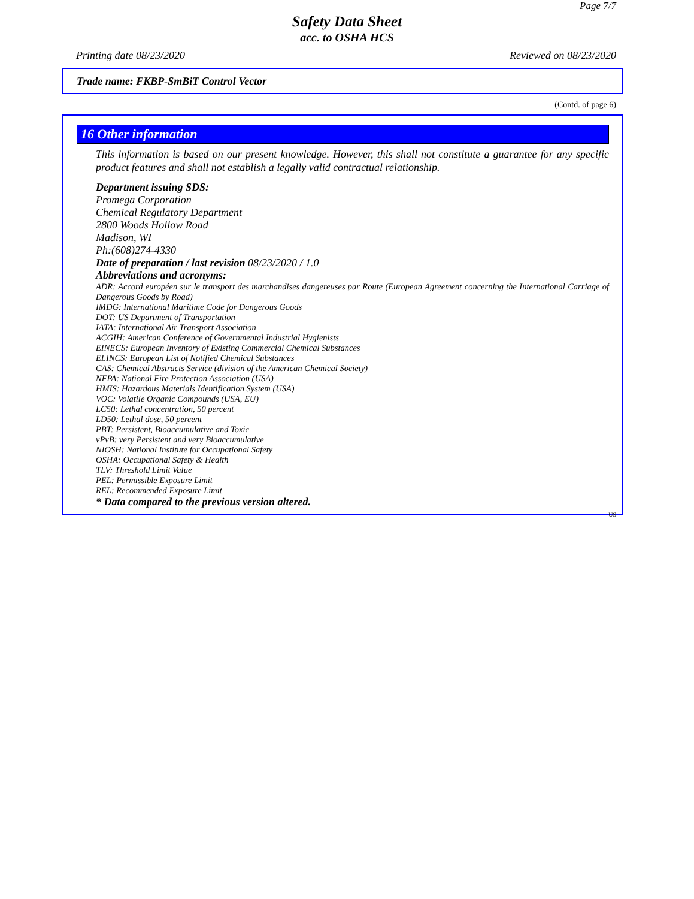Page 7/7
Safety Data Sheet
acc. to OSHA HCS
Printing date 08/23/2020 Reviewed on 08/23/2020
Trade name: FKBP-SmBiT Control Vector
(Contd. of page 6)
16 Other information
This information is based on our present knowledge. However, this shall not constitute a guarantee for any specific product features and shall not establish a legally valid contractual relationship.
Department issuing SDS:
Promega Corporation
Chemical Regulatory Department
2800 Woods Hollow Road
Madison, WI
Ph:(608)274-4330
Date of preparation / last revision 08/23/2020 / 1.0
Abbreviations and acronyms:
ADR: Accord européen sur le transport des marchandises dangereuses par Route (European Agreement concerning the International Carriage of Dangerous Goods by Road)
IMDG: International Maritime Code for Dangerous Goods
DOT: US Department of Transportation
IATA: International Air Transport Association
ACGIH: American Conference of Governmental Industrial Hygienists
EINECS: European Inventory of Existing Commercial Chemical Substances
ELINCS: European List of Notified Chemical Substances
CAS: Chemical Abstracts Service (division of the American Chemical Society)
NFPA: National Fire Protection Association (USA)
HMIS: Hazardous Materials Identification System (USA)
VOC: Volatile Organic Compounds (USA, EU)
LC50: Lethal concentration, 50 percent
LD50: Lethal dose, 50 percent
PBT: Persistent, Bioaccumulative and Toxic
vPvB: very Persistent and very Bioaccumulative
NIOSH: National Institute for Occupational Safety
OSHA: Occupational Safety & Health
TLV: Threshold Limit Value
PEL: Permissible Exposure Limit
REL: Recommended Exposure Limit
* Data compared to the previous version altered.
US